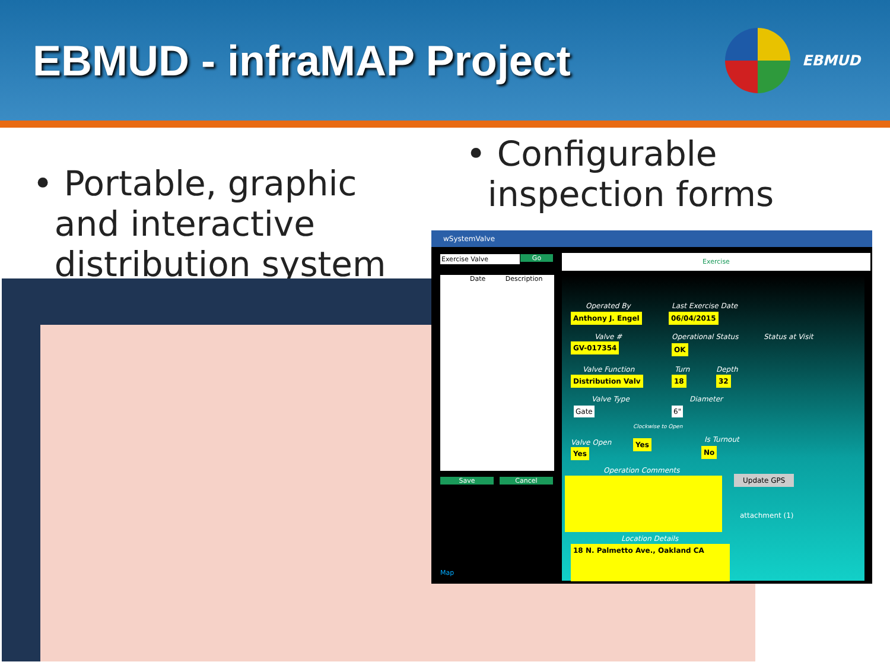EBMUD - infraMAP Project
EBMUD
• Portable, graphic
and interactive
distribution system
• Configurable
inspection forms
wSystemValve
Exercise Valve Go Exercise
Date Description
Save Cancel
Map
Operated By
Anthony J. Engel
Last Exercise Date
06/04/2015
Valve #
GV-017354
Operational Status
OK
Status at Visit
Valve Function
Distribution Valv
Turn
18
Depth
32
Valve Type
Gate
Diameter
6"
Clockwise to Open
Valve Open
Yes
Yes Is Turnout
No
Operation Comments
Update GPS
attachment (1)
Location Details
18 N. Palmetto Ave., Oakland CA